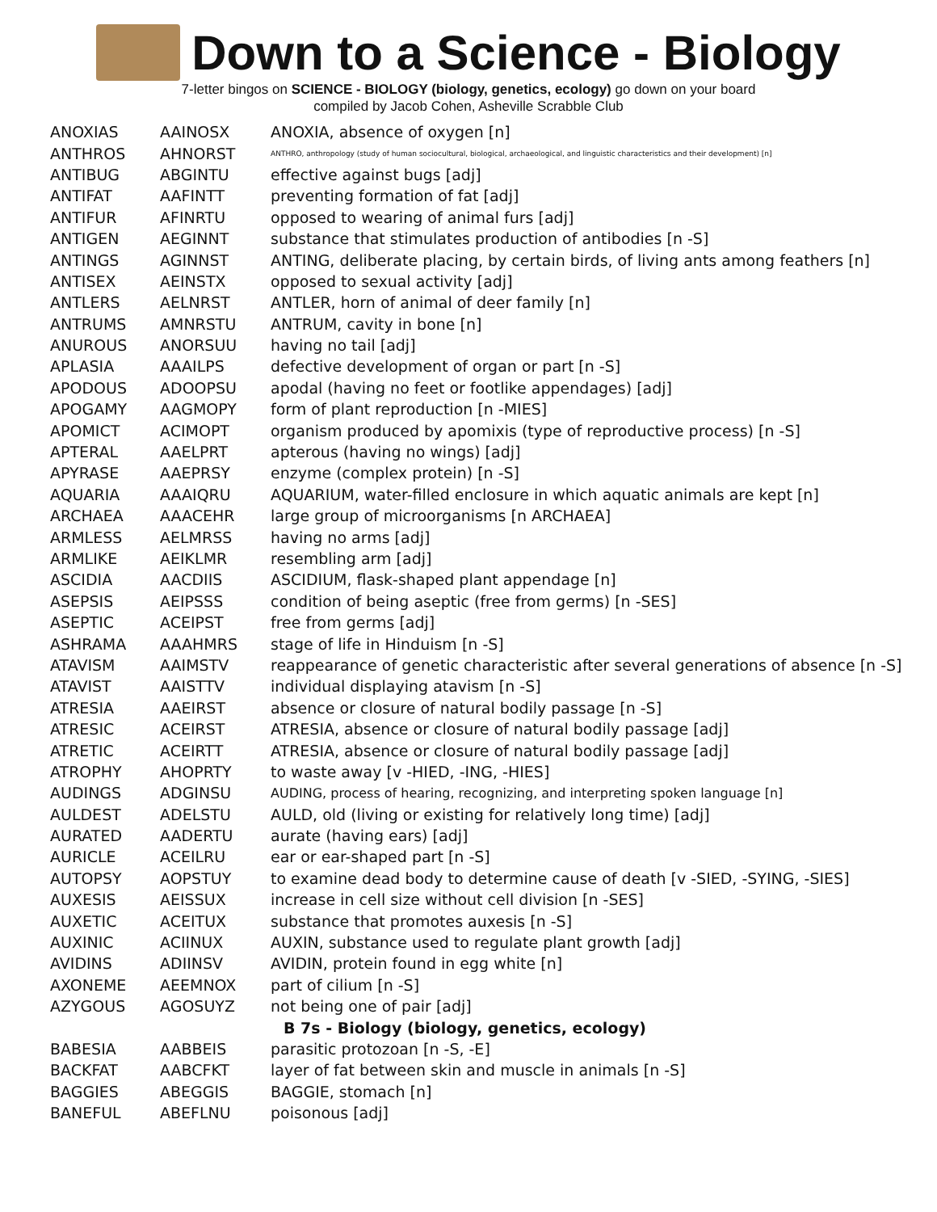Down to a Science - Biology
7-letter bingos on SCIENCE - BIOLOGY (biology, genetics, ecology) go down on your board
compiled by Jacob Cohen, Asheville Scrabble Club
| ANOXIAS | AAINOSX | ANOXIA, absence of oxygen [n] |
| ANTHROS | AHNORST | ANTHRO, anthropology (study of human sociocultural, biological, archaeological, and linguistic characteristics and their development) [n] |
| ANTIBUG | ABGINTU | effective against bugs [adj] |
| ANTIFAT | AAFINTT | preventing formation of fat [adj] |
| ANTIFUR | AFINRTU | opposed to wearing of animal furs [adj] |
| ANTIGEN | AEGINNT | substance that stimulates production of antibodies [n -S] |
| ANTINGS | AGINNST | ANTING, deliberate placing, by certain birds, of living ants among feathers [n] |
| ANTISEX | AEINSTX | opposed to sexual activity [adj] |
| ANTLERS | AELNRST | ANTLER, horn of animal of deer family [n] |
| ANTRUMS | AMNRSTU | ANTRUM, cavity in bone [n] |
| ANUROUS | ANORSUU | having no tail [adj] |
| APLASIA | AAAILPS | defective development of organ or part [n -S] |
| APODOUS | ADOOPSU | apodal (having no feet or footlike appendages) [adj] |
| APOGAMY | AAGMOPY | form of plant reproduction [n -MIES] |
| APOMICT | ACIMOPT | organism produced by apomixis (type of reproductive process) [n -S] |
| APTERAL | AAELPRT | apterous (having no wings) [adj] |
| APYRASE | AAEPRSY | enzyme (complex protein) [n -S] |
| AQUARIA | AAAIQRU | AQUARIUM, water-filled enclosure in which aquatic animals are kept [n] |
| ARCHAEA | AAACEHR | large group of microorganisms [n ARCHAEA] |
| ARMLESS | AELMRSS | having no arms [adj] |
| ARMLIKE | AEIKLMR | resembling arm [adj] |
| ASCIDIA | AACDIIS | ASCIDIUM, flask-shaped plant appendage [n] |
| ASEPSIS | AEIPSSS | condition of being aseptic (free from germs) [n -SES] |
| ASEPTIC | ACEIPST | free from germs [adj] |
| ASHRAMA | AAAHMRS | stage of life in Hinduism [n -S] |
| ATAVISM | AAIMSTV | reappearance of genetic characteristic after several generations of absence [n -S] |
| ATAVIST | AAISTTV | individual displaying atavism [n -S] |
| ATRESIA | AAEIRST | absence or closure of natural bodily passage [n -S] |
| ATRESIC | ACEIRST | ATRESIA, absence or closure of natural bodily passage [adj] |
| ATRETIC | ACEIRTT | ATRESIA, absence or closure of natural bodily passage [adj] |
| ATROPHY | AHOPRTY | to waste away [v -HIED, -ING, -HIES] |
| AUDINGS | ADGINSU | AUDING, process of hearing, recognizing, and interpreting spoken language [n] |
| AULDEST | ADELSTU | AULD, old (living or existing for relatively long time) [adj] |
| AURATED | AADERTU | aurate (having ears) [adj] |
| AURICLE | ACEILRU | ear or ear-shaped part [n -S] |
| AUTOPSY | AOPSTUY | to examine dead body to determine cause of death [v -SIED, -SYING, -SIES] |
| AUXESIS | AEISSUX | increase in cell size without cell division [n -SES] |
| AUXETIC | ACEITUX | substance that promotes auxesis [n -S] |
| AUXINIC | ACIINUX | AUXIN, substance used to regulate plant growth [adj] |
| AVIDINS | ADIINSV | AVIDIN, protein found in egg white [n] |
| AXONEME | AEEMNOX | part of cilium [n -S] |
| AZYGOUS | AGOSUYZ | not being one of pair [adj] |
| | | B 7s - Biology (biology, genetics, ecology) |
| BABESIA | AABBEIS | parasitic protozoan [n -S, -E] |
| BACKFAT | AABCFKT | layer of fat between skin and muscle in animals [n -S] |
| BAGGIES | ABEGGIS | BAGGIE, stomach [n] |
| BANEFUL | ABEFLNU | poisonous [adj] |